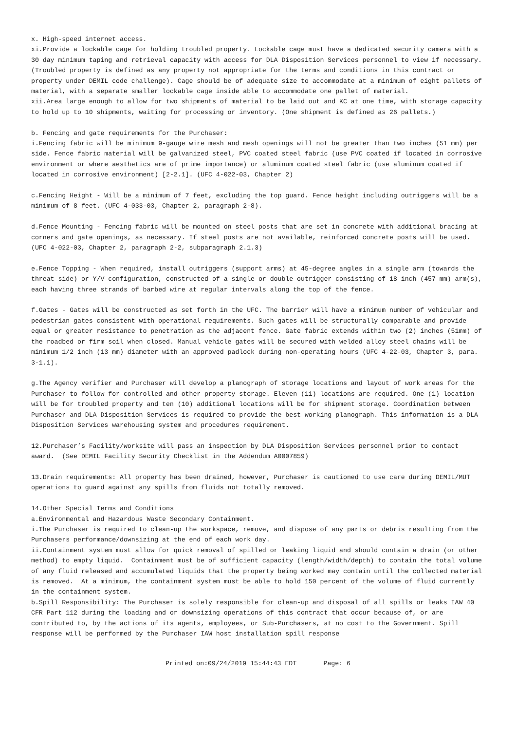x. High-speed internet access. xi.Provide a lockable cage for holding troubled property. Lockable cage must have a dedicated security camera with a 30 day minimum taping and retrieval capacity with access for DLA Disposition Services personnel to view if necessary. (Troubled property is defined as any property not appropriate for the terms and conditions in this contract or property under DEMIL code challenge). Cage should be of adequate size to accommodate at a minimum of eight pallets of material, with a separate smaller lockable cage inside able to accommodate one pallet of material. xii.Area large enough to allow for two shipments of material to be laid out and KC at one time, with storage capacity to hold up to 10 shipments, waiting for processing or inventory. (One shipment is defined as 26 pallets.)
b. Fencing and gate requirements for the Purchaser: i.Fencing fabric will be minimum 9-gauge wire mesh and mesh openings will not be greater than two inches (51 mm) per side. Fence fabric material will be galvanized steel, PVC coated steel fabric (use PVC coated if located in corrosive environment or where aesthetics are of prime importance) or aluminum coated steel fabric (use aluminum coated if located in corrosive environment) [2-2.1]. (UFC 4-022-03, Chapter 2)
c.Fencing Height - Will be a minimum of 7 feet, excluding the top guard. Fence height including outriggers will be a minimum of 8 feet. (UFC 4-033-03, Chapter 2, paragraph 2-8).
d.Fence Mounting - Fencing fabric will be mounted on steel posts that are set in concrete with additional bracing at corners and gate openings, as necessary. If steel posts are not available, reinforced concrete posts will be used. (UFC 4-022-03, Chapter 2, paragraph 2-2, subparagraph 2.1.3)
e.Fence Topping - When required, install outriggers (support arms) at 45-degree angles in a single arm (towards the threat side) or Y/V configuration, constructed of a single or double outrigger consisting of 18-inch (457 mm) arm(s), each having three strands of barbed wire at regular intervals along the top of the fence.
f.Gates - Gates will be constructed as set forth in the UFC. The barrier will have a minimum number of vehicular and pedestrian gates consistent with operational requirements. Such gates will be structurally comparable and provide equal or greater resistance to penetration as the adjacent fence. Gate fabric extends within two (2) inches (51mm) of the roadbed or firm soil when closed. Manual vehicle gates will be secured with welded alloy steel chains will be minimum 1/2 inch (13 mm) diameter with an approved padlock during non-operating hours (UFC 4-22-03, Chapter 3, para. 3-1.1).
g.The Agency verifier and Purchaser will develop a planograph of storage locations and layout of work areas for the Purchaser to follow for controlled and other property storage. Eleven (11) locations are required. One (1) location will be for troubled property and ten (10) additional locations will be for shipment storage. Coordination between Purchaser and DLA Disposition Services is required to provide the best working planograph. This information is a DLA Disposition Services warehousing system and procedures requirement.
12.Purchaser’s Facility/worksite will pass an inspection by DLA Disposition Services personnel prior to contact award. (See DEMIL Facility Security Checklist in the Addendum A0007859)
13.Drain requirements: All property has been drained, however, Purchaser is cautioned to use care during DEMIL/MUT operations to guard against any spills from fluids not totally removed.
14.Other Special Terms and Conditions a.Environmental and Hazardous Waste Secondary Containment. i.The Purchaser is required to clean-up the workspace, remove, and dispose of any parts or debris resulting from the Purchasers performance/downsizing at the end of each work day. ii.Containment system must allow for quick removal of spilled or leaking liquid and should contain a drain (or other method) to empty liquid. Containment must be of sufficient capacity (length/width/depth) to contain the total volume of any fluid released and accumulated liquids that the property being worked may contain until the collected material is removed. At a minimum, the containment system must be able to hold 150 percent of the volume of fluid currently in the containment system. b.Spill Responsibility: The Purchaser is solely responsible for clean-up and disposal of all spills or leaks IAW 40 CFR Part 112 during the loading and or downsizing operations of this contract that occur because of, or are contributed to, by the actions of its agents, employees, or Sub-Purchasers, at no cost to the Government. Spill response will be performed by the Purchaser IAW host installation spill response
Printed on:09/24/2019 15:44:43 EDT Page: 6